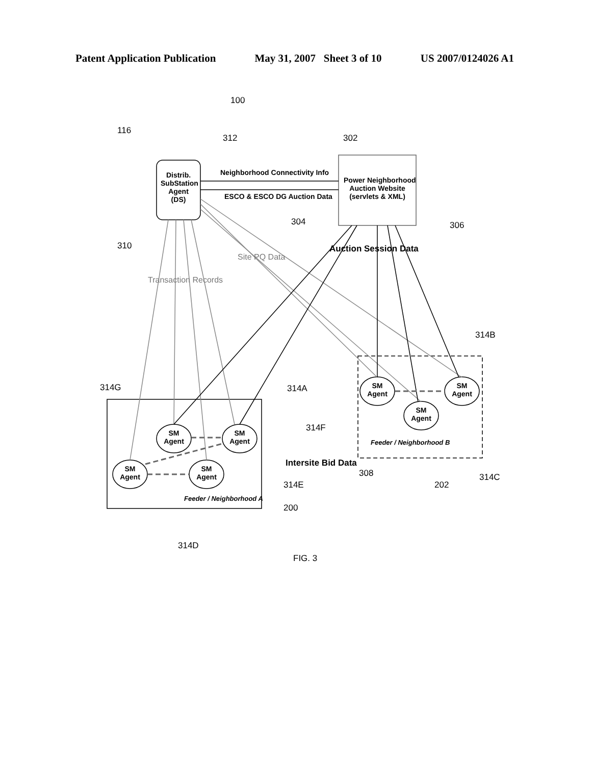Patent Application Publication May 31, 2007 Sheet 3 of 10 US 2007/0124026 A1
100
116
312 302
Distrib.
SubStation
Agent
(DS)
Neighborhood Connectivity Info
ESCO & ESCO DG Auction Data
Power Neighborhood
Auction Website
(servlets & XML)
304 306
310 Auction Session Data
Site PQ Data
Transaction Records
314B
314G 314A
SM
Agent
SM
Agent
SM
Agent
314F
SM
Agent
SM
Agent
Feeder / Neighborhood B
Intersite Bid Data
SM
Agent
SM
Agent
308 314C
314E 202
Feeder / Neighborhood A
200
314D
FIG. 3